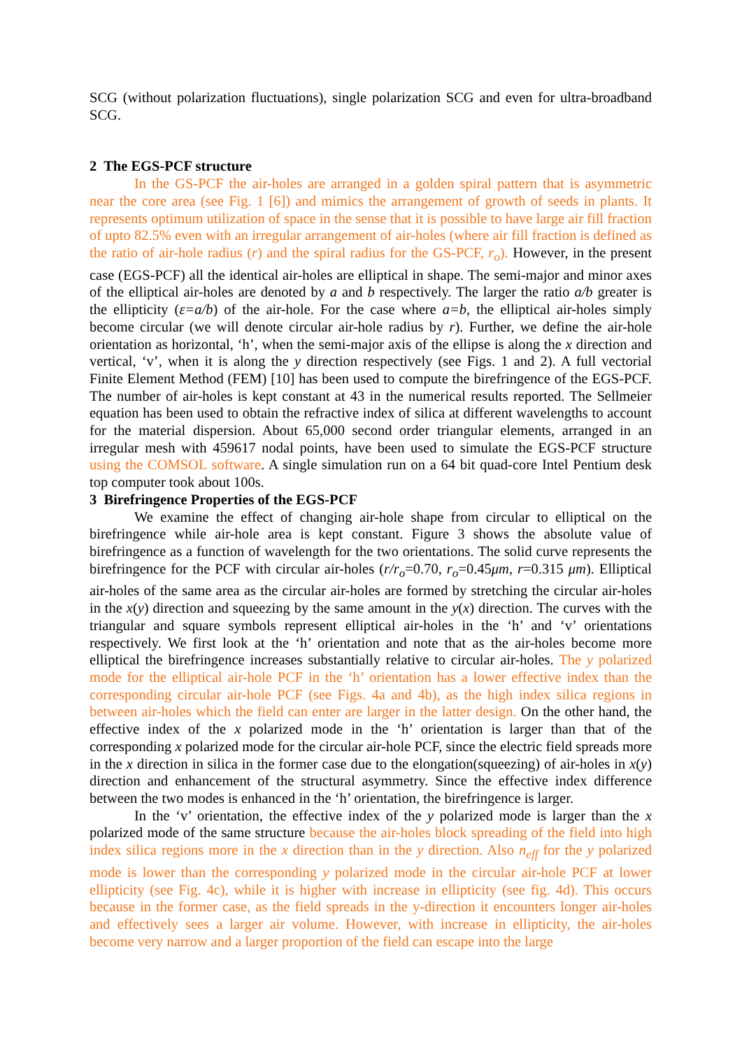SCG (without polarization fluctuations), single polarization SCG and even for ultra-broadband SCG.
2 The EGS-PCF structure
In the GS-PCF the air-holes are arranged in a golden spiral pattern that is asymmetric near the core area (see Fig. 1 [6]) and mimics the arrangement of growth of seeds in plants. It represents optimum utilization of space in the sense that it is possible to have large air fill fraction of upto 82.5% even with an irregular arrangement of air-holes (where air fill fraction is defined as the ratio of air-hole radius (r) and the spiral radius for the GS-PCF, r<sub>o</sub>). However, in the present case (EGS-PCF) all the identical air-holes are elliptical in shape. The semi-major and minor axes of the elliptical air-holes are denoted by a and b respectively. The larger the ratio a/b greater is the ellipticity (ε=a/b) of the air-hole. For the case where a=b, the elliptical air-holes simply become circular (we will denote circular air-hole radius by r). Further, we define the air-hole orientation as horizontal, ‘h’, when the semi-major axis of the ellipse is along the x direction and vertical, ‘v’, when it is along the y direction respectively (see Figs. 1 and 2). A full vectorial Finite Element Method (FEM) [10] has been used to compute the birefringence of the EGS-PCF. The number of air-holes is kept constant at 43 in the numerical results reported. The Sellmeier equation has been used to obtain the refractive index of silica at different wavelengths to account for the material dispersion. About 65,000 second order triangular elements, arranged in an irregular mesh with 459617 nodal points, have been used to simulate the EGS-PCF structure using the COMSOL software. A single simulation run on a 64 bit quad-core Intel Pentium desk top computer took about 100s.
3 Birefringence Properties of the EGS-PCF
We examine the effect of changing air-hole shape from circular to elliptical on the birefringence while air-hole area is kept constant. Figure 3 shows the absolute value of birefringence as a function of wavelength for the two orientations. The solid curve represents the birefringence for the PCF with circular air-holes (r/r<sub>o</sub>=0.70, r<sub>o</sub>=0.45μm, r=0.315 μm). Elliptical air-holes of the same area as the circular air-holes are formed by stretching the circular air-holes in the x(y) direction and squeezing by the same amount in the y(x) direction. The curves with the triangular and square symbols represent elliptical air-holes in the ‘h’ and ‘v’ orientations respectively. We first look at the ‘h’ orientation and note that as the air-holes become more elliptical the birefringence increases substantially relative to circular air-holes. The y polarized mode for the elliptical air-hole PCF in the ‘h’ orientation has a lower effective index than the corresponding circular air-hole PCF (see Figs. 4a and 4b), as the high index silica regions in between air-holes which the field can enter are larger in the latter design. On the other hand, the effective index of the x polarized mode in the ‘h’ orientation is larger than that of the corresponding x polarized mode for the circular air-hole PCF, since the electric field spreads more in the x direction in silica in the former case due to the elongation(squeezing) of air-holes in x(y) direction and enhancement of the structural asymmetry. Since the effective index difference between the two modes is enhanced in the ‘h’ orientation, the birefringence is larger.
In the ‘v’ orientation, the effective index of the y polarized mode is larger than the x polarized mode of the same structure because the air-holes block spreading of the field into high index silica regions more in the x direction than in the y direction. Also n<sub>eff</sub> for the y polarized mode is lower than the corresponding y polarized mode in the circular air-hole PCF at lower ellipticity (see Fig. 4c), while it is higher with increase in ellipticity (see fig. 4d). This occurs because in the former case, as the field spreads in the y-direction it encounters longer air-holes and effectively sees a larger air volume. However, with increase in ellipticity, the air-holes become very narrow and a larger proportion of the field can escape into the large